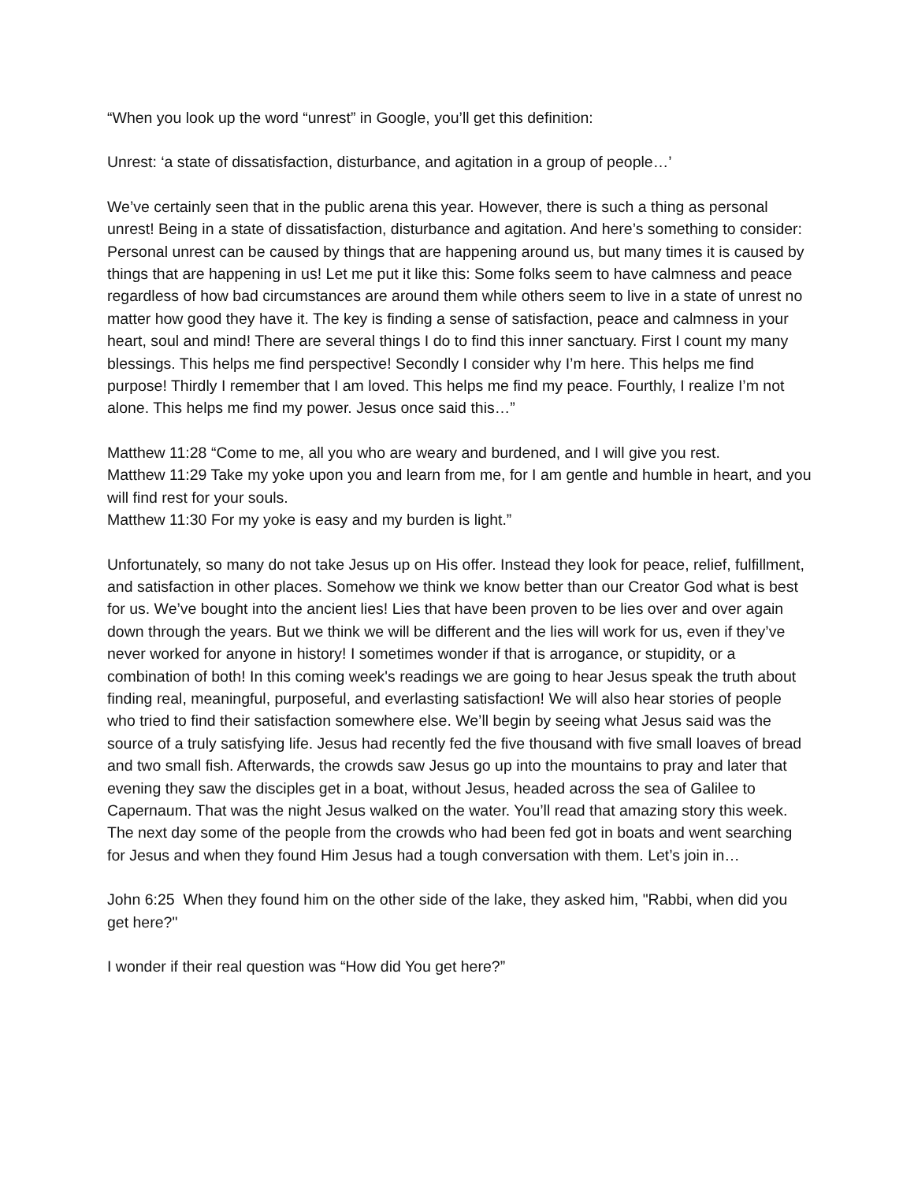“When you look up the word “unrest” in Google, you’ll get this definition:
Unrest: ‘a state of dissatisfaction, disturbance, and agitation in a group of people…’
We’ve certainly seen that in the public arena this year. However, there is such a thing as personal unrest! Being in a state of dissatisfaction, disturbance and agitation. And here’s something to consider: Personal unrest can be caused by things that are happening around us, but many times it is caused by things that are happening in us! Let me put it like this: Some folks seem to have calmness and peace regardless of how bad circumstances are around them while others seem to live in a state of unrest no matter how good they have it. The key is finding a sense of satisfaction, peace and calmness in your heart, soul and mind! There are several things I do to find this inner sanctuary. First I count my many blessings. This helps me find perspective! Secondly I consider why I’m here. This helps me find purpose! Thirdly I remember that I am loved. This helps me find my peace. Fourthly, I realize I’m not alone. This helps me find my power. Jesus once said this…”
Matthew 11:28 “Come to me, all you who are weary and burdened, and I will give you rest.
Matthew 11:29 Take my yoke upon you and learn from me, for I am gentle and humble in heart, and you will find rest for your souls.
Matthew 11:30 For my yoke is easy and my burden is light.”
Unfortunately, so many do not take Jesus up on His offer. Instead they look for peace, relief, fulfillment, and satisfaction in other places. Somehow we think we know better than our Creator God what is best for us. We’ve bought into the ancient lies! Lies that have been proven to be lies over and over again down through the years. But we think we will be different and the lies will work for us, even if they’ve never worked for anyone in history! I sometimes wonder if that is arrogance, or stupidity, or a combination of both! In this coming week's readings we are going to hear Jesus speak the truth about finding real, meaningful, purposeful, and everlasting satisfaction! We will also hear stories of people who tried to find their satisfaction somewhere else. We’ll begin by seeing what Jesus said was the source of a truly satisfying life. Jesus had recently fed the five thousand with five small loaves of bread and two small fish. Afterwards, the crowds saw Jesus go up into the mountains to pray and later that evening they saw the disciples get in a boat, without Jesus, headed across the sea of Galilee to Capernaum. That was the night Jesus walked on the water. You’ll read that amazing story this week. The next day some of the people from the crowds who had been fed got in boats and went searching for Jesus and when they found Him Jesus had a tough conversation with them. Let’s join in…
John 6:25 When they found him on the other side of the lake, they asked him, "Rabbi, when did you get here?"
I wonder if their real question was “How did You get here?”